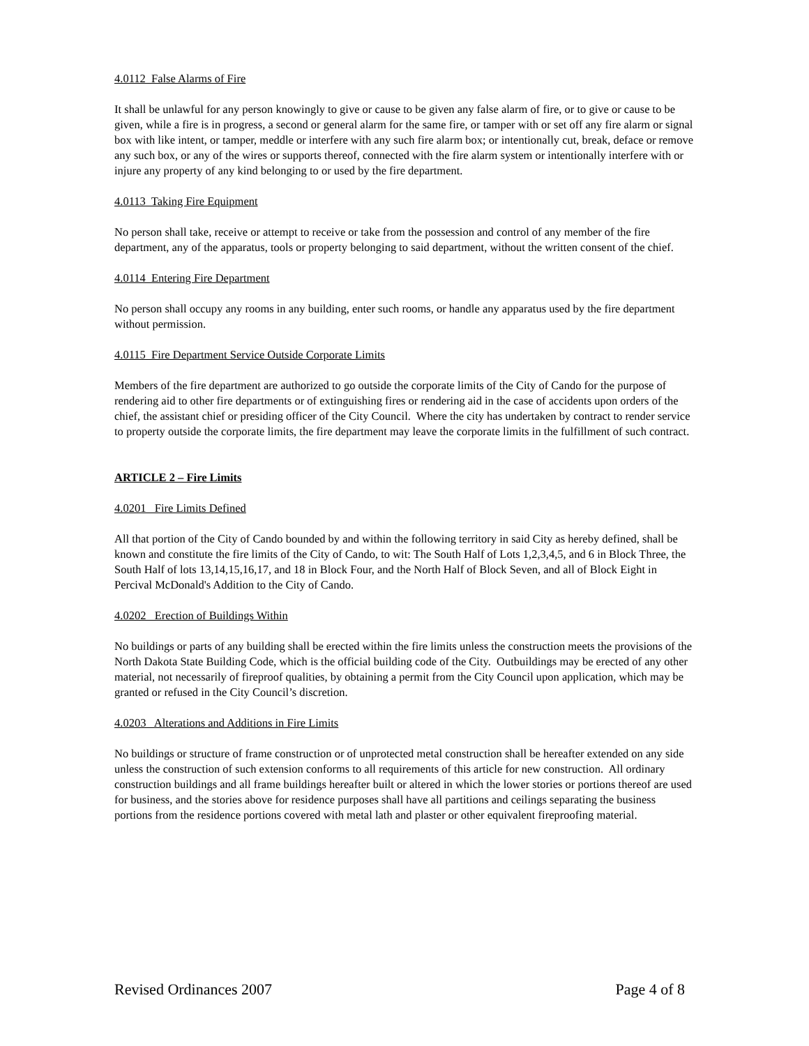4.0112 False Alarms of Fire
It shall be unlawful for any person knowingly to give or cause to be given any false alarm of fire, or to give or cause to be given, while a fire is in progress, a second or general alarm for the same fire, or tamper with or set off any fire alarm or signal box with like intent, or tamper, meddle or interfere with any such fire alarm box; or intentionally cut, break, deface or remove any such box, or any of the wires or supports thereof, connected with the fire alarm system or intentionally interfere with or injure any property of any kind belonging to or used by the fire department.
4.0113 Taking Fire Equipment
No person shall take, receive or attempt to receive or take from the possession and control of any member of the fire department, any of the apparatus, tools or property belonging to said department, without the written consent of the chief.
4.0114 Entering Fire Department
No person shall occupy any rooms in any building, enter such rooms, or handle any apparatus used by the fire department without permission.
4.0115 Fire Department Service Outside Corporate Limits
Members of the fire department are authorized to go outside the corporate limits of the City of Cando for the purpose of rendering aid to other fire departments or of extinguishing fires or rendering aid in the case of accidents upon orders of the chief, the assistant chief or presiding officer of the City Council. Where the city has undertaken by contract to render service to property outside the corporate limits, the fire department may leave the corporate limits in the fulfillment of such contract.
ARTICLE 2 – Fire Limits
4.0201 Fire Limits Defined
All that portion of the City of Cando bounded by and within the following territory in said City as hereby defined, shall be known and constitute the fire limits of the City of Cando, to wit: The South Half of Lots 1,2,3,4,5, and 6 in Block Three, the South Half of lots 13,14,15,16,17, and 18 in Block Four, and the North Half of Block Seven, and all of Block Eight in Percival McDonald's Addition to the City of Cando.
4.0202 Erection of Buildings Within
No buildings or parts of any building shall be erected within the fire limits unless the construction meets the provisions of the North Dakota State Building Code, which is the official building code of the City. Outbuildings may be erected of any other material, not necessarily of fireproof qualities, by obtaining a permit from the City Council upon application, which may be granted or refused in the City Council’s discretion.
4.0203 Alterations and Additions in Fire Limits
No buildings or structure of frame construction or of unprotected metal construction shall be hereafter extended on any side unless the construction of such extension conforms to all requirements of this article for new construction. All ordinary construction buildings and all frame buildings hereafter built or altered in which the lower stories or portions thereof are used for business, and the stories above for residence purposes shall have all partitions and ceilings separating the business portions from the residence portions covered with metal lath and plaster or other equivalent fireproofing material.
Revised Ordinances 2007 Page 4 of 8